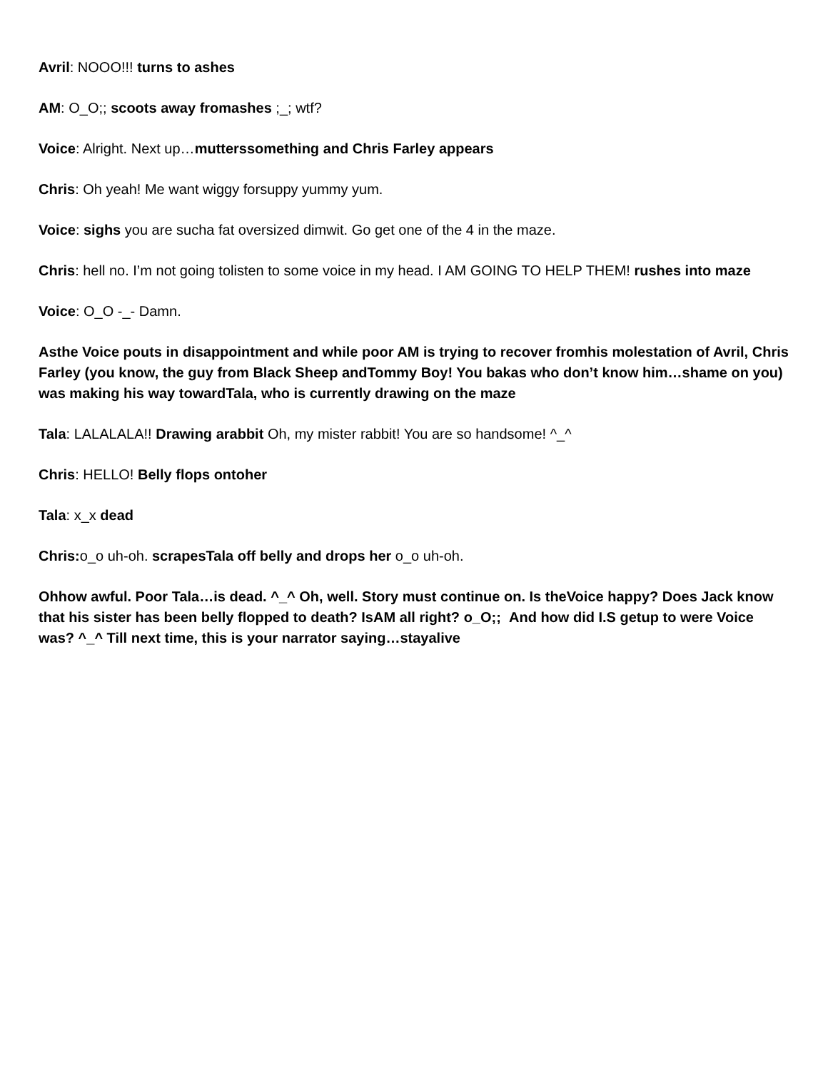Avril: NOOO!!! turns to ashes
AM: O_O;; scoots away fromashes ;_; wtf?
Voice: Alright. Next up…mutterssomething and Chris Farley appears
Chris: Oh yeah! Me want wiggy forsuppy yummy yum.
Voice: sighs you are sucha fat oversized dimwit. Go get one of the 4 in the maze.
Chris: hell no. I’m not going tolisten to some voice in my head. I AM GOING TO HELP THEM! rushes into maze
Voice: O_O -_- Damn.
Asthe Voice pouts in disappointment and while poor AM is trying to recover fromhis molestation of Avril, Chris Farley (you know, the guy from Black Sheep andTommy Boy! You bakas who don’t know him…shame on you) was making his way towardTala, who is currently drawing on the maze
Tala: LALALALA!! Drawing arabbit Oh, my mister rabbit! You are so handsome! ^_^
Chris: HELLO! Belly flops ontoher
Tala: x_x dead
Chris: o_o uh-oh. scrapesTala off belly and drops her o_o uh-oh.
Ohhow awful. Poor Tala…is dead. ^_^ Oh, well. Story must continue on. Is theVoice happy? Does Jack know that his sister has been belly flopped to death? IsAM all right? o_O;; And how did I.S getup to were Voice was? ^_^ Till next time, this is your narrator saying…stayalive